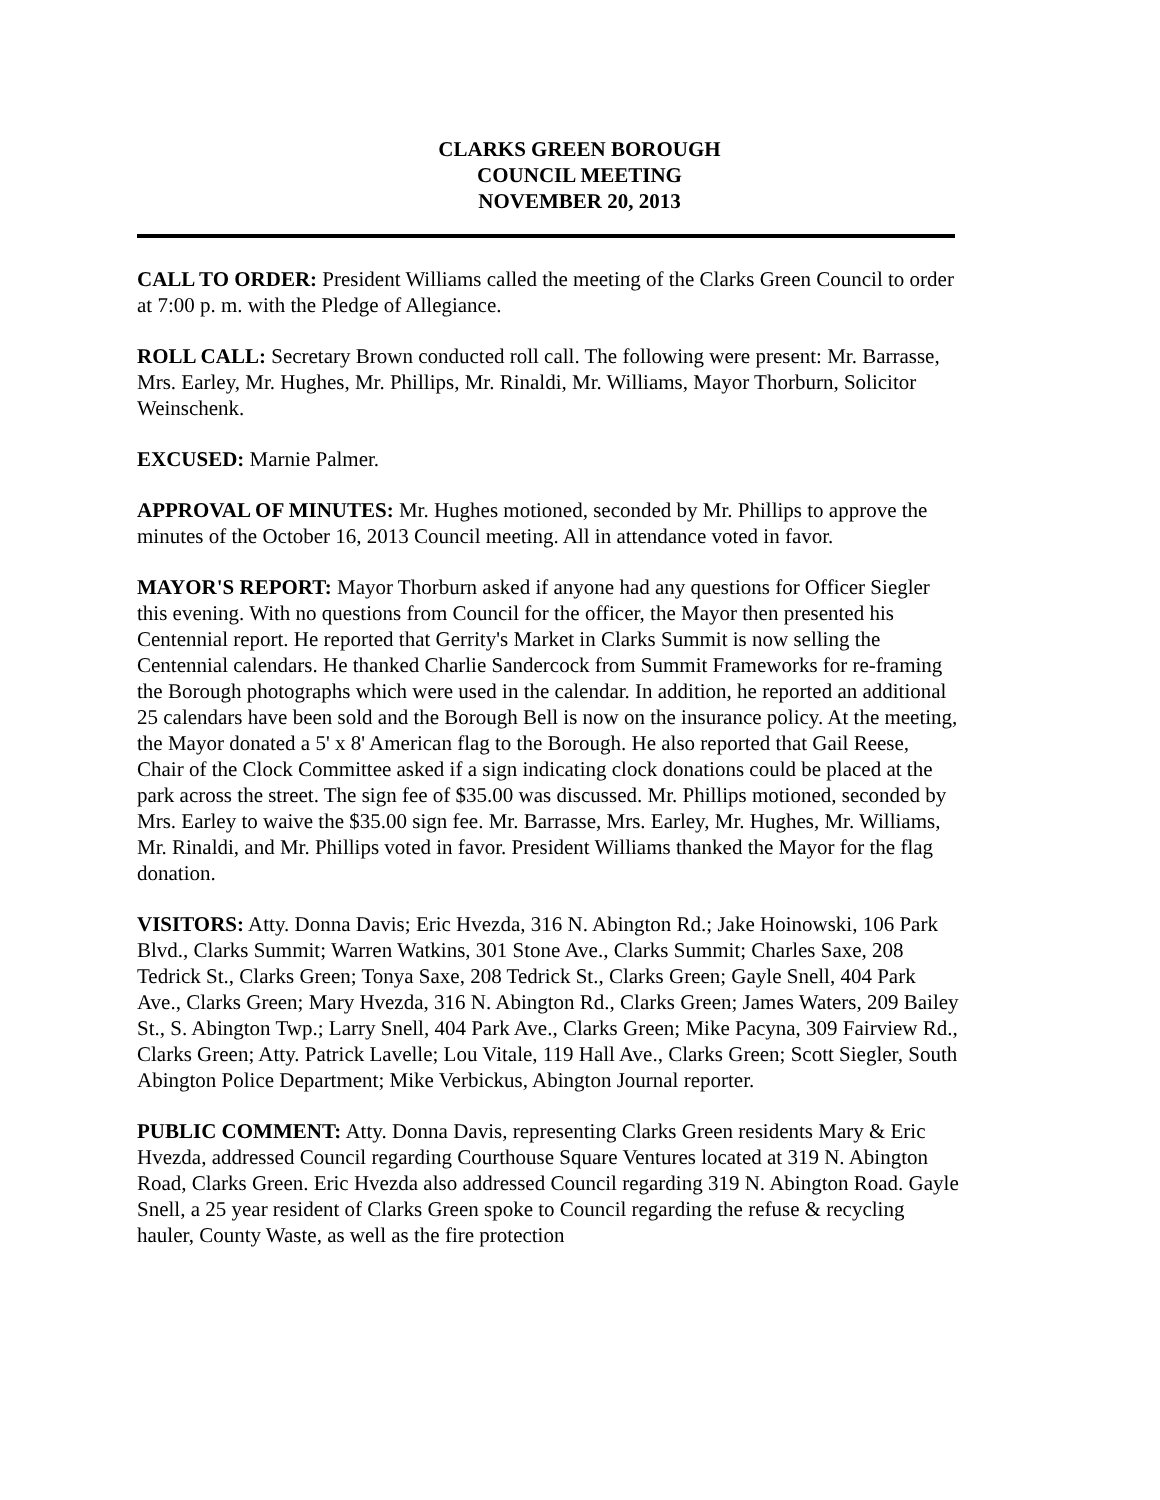CLARKS GREEN BOROUGH
COUNCIL MEETING
NOVEMBER 20, 2013
CALL TO ORDER: President Williams called the meeting of the Clarks Green Council to order at 7:00 p. m. with the Pledge of Allegiance.
ROLL CALL: Secretary Brown conducted roll call. The following were present: Mr. Barrasse, Mrs. Earley, Mr. Hughes, Mr. Phillips, Mr. Rinaldi, Mr. Williams, Mayor Thorburn, Solicitor Weinschenk.
EXCUSED: Marnie Palmer.
APPROVAL OF MINUTES: Mr. Hughes motioned, seconded by Mr. Phillips to approve the minutes of the October 16, 2013 Council meeting. All in attendance voted in favor.
MAYOR'S REPORT: Mayor Thorburn asked if anyone had any questions for Officer Siegler this evening. With no questions from Council for the officer, the Mayor then presented his Centennial report. He reported that Gerrity's Market in Clarks Summit is now selling the Centennial calendars. He thanked Charlie Sandercock from Summit Frameworks for re-framing the Borough photographs which were used in the calendar. In addition, he reported an additional 25 calendars have been sold and the Borough Bell is now on the insurance policy. At the meeting, the Mayor donated a 5' x 8' American flag to the Borough. He also reported that Gail Reese, Chair of the Clock Committee asked if a sign indicating clock donations could be placed at the park across the street. The sign fee of $35.00 was discussed. Mr. Phillips motioned, seconded by Mrs. Earley to waive the $35.00 sign fee. Mr. Barrasse, Mrs. Earley, Mr. Hughes, Mr. Williams, Mr. Rinaldi, and Mr. Phillips voted in favor. President Williams thanked the Mayor for the flag donation.
VISITORS: Atty. Donna Davis; Eric Hvezda, 316 N. Abington Rd.; Jake Hoinowski, 106 Park Blvd., Clarks Summit; Warren Watkins, 301 Stone Ave., Clarks Summit; Charles Saxe, 208 Tedrick St., Clarks Green; Tonya Saxe, 208 Tedrick St., Clarks Green; Gayle Snell, 404 Park Ave., Clarks Green; Mary Hvezda, 316 N. Abington Rd., Clarks Green; James Waters, 209 Bailey St., S. Abington Twp.; Larry Snell, 404 Park Ave., Clarks Green; Mike Pacyna, 309 Fairview Rd., Clarks Green; Atty. Patrick Lavelle; Lou Vitale, 119 Hall Ave., Clarks Green; Scott Siegler, South Abington Police Department; Mike Verbickus, Abington Journal reporter.
PUBLIC COMMENT: Atty. Donna Davis, representing Clarks Green residents Mary & Eric Hvezda, addressed Council regarding Courthouse Square Ventures located at 319 N. Abington Road, Clarks Green. Eric Hvezda also addressed Council regarding 319 N. Abington Road. Gayle Snell, a 25 year resident of Clarks Green spoke to Council regarding the refuse & recycling hauler, County Waste, as well as the fire protection